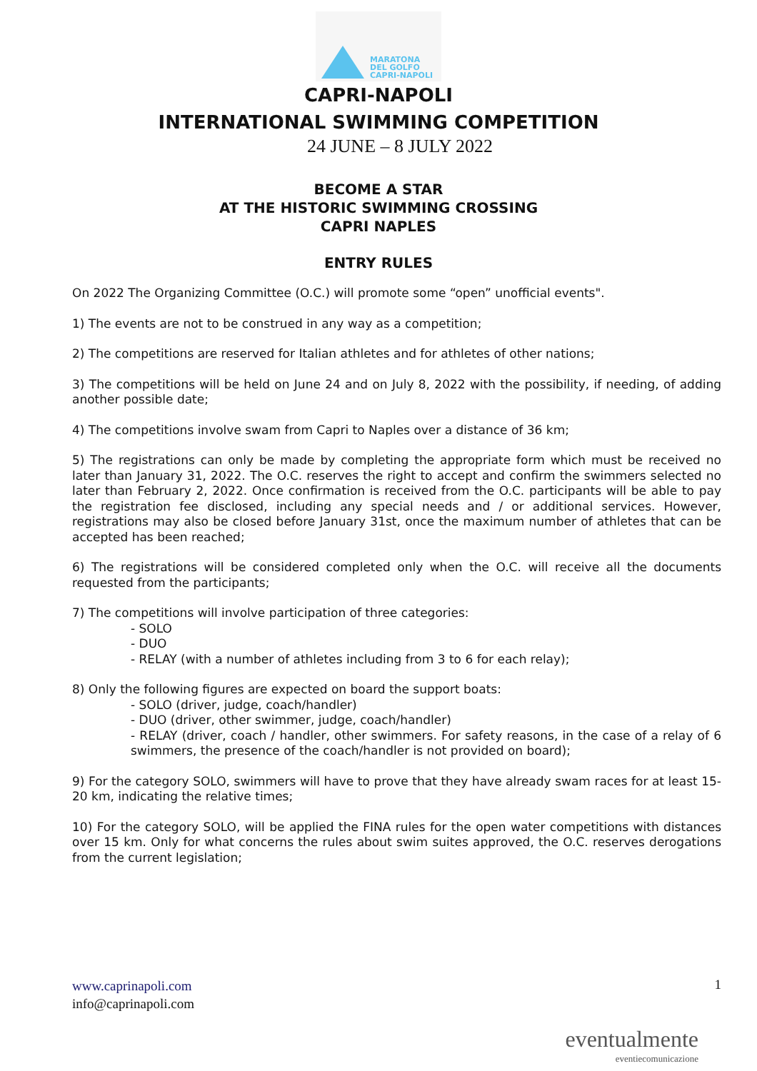MARATONA
DEL GOLFO
CAPRI-NAPOLI
CAPRI-NAPOLI
INTERNATIONAL SWIMMING COMPETITION
24 JUNE – 8 JULY 2022
BECOME A STAR
AT THE HISTORIC SWIMMING CROSSING
CAPRI NAPLES
ENTRY RULES
On 2022 The Organizing Committee (O.C.) will promote some “open” unofficial events".
1) The events are not to be construed in any way as a competition;
2) The competitions are reserved for Italian athletes and for athletes of other nations;
3) The competitions will be held on June 24 and on July 8, 2022 with the possibility, if needing, of adding another possible date;
4) The competitions involve swam from Capri to Naples over a distance of 36 km;
5) The registrations can only be made by completing the appropriate form which must be received no later than January 31, 2022. The O.C. reserves the right to accept and confirm the swimmers selected no later than February 2, 2022. Once confirmation is received from the O.C. participants will be able to pay the registration fee disclosed, including any special needs and / or additional services. However, registrations may also be closed before January 31st, once the maximum number of athletes that can be accepted has been reached;
6) The registrations will be considered completed only when the O.C. will receive all the documents requested from the participants;
7) The competitions will involve participation of three categories:
- SOLO
- DUO
- RELAY (with a number of athletes including from 3 to 6 for each relay);
8) Only the following figures are expected on board the support boats:
- SOLO (driver, judge, coach/handler)
- DUO (driver, other swimmer, judge, coach/handler)
- RELAY (driver, coach / handler, other swimmers. For safety reasons, in the case of a relay of 6 swimmers, the presence of the coach/handler is not provided on board);
9) For the category SOLO, swimmers will have to prove that they have already swam races for at least 15-20 km, indicating the relative times;
10) For the category SOLO, will be applied the FINA rules for the open water competitions with distances over 15 km. Only for what concerns the rules about swim suites approved, the O.C. reserves derogations from the current legislation;
www.caprinapoli.com
info@caprinapoli.com
1
eventualmente
eventiecomunicazione